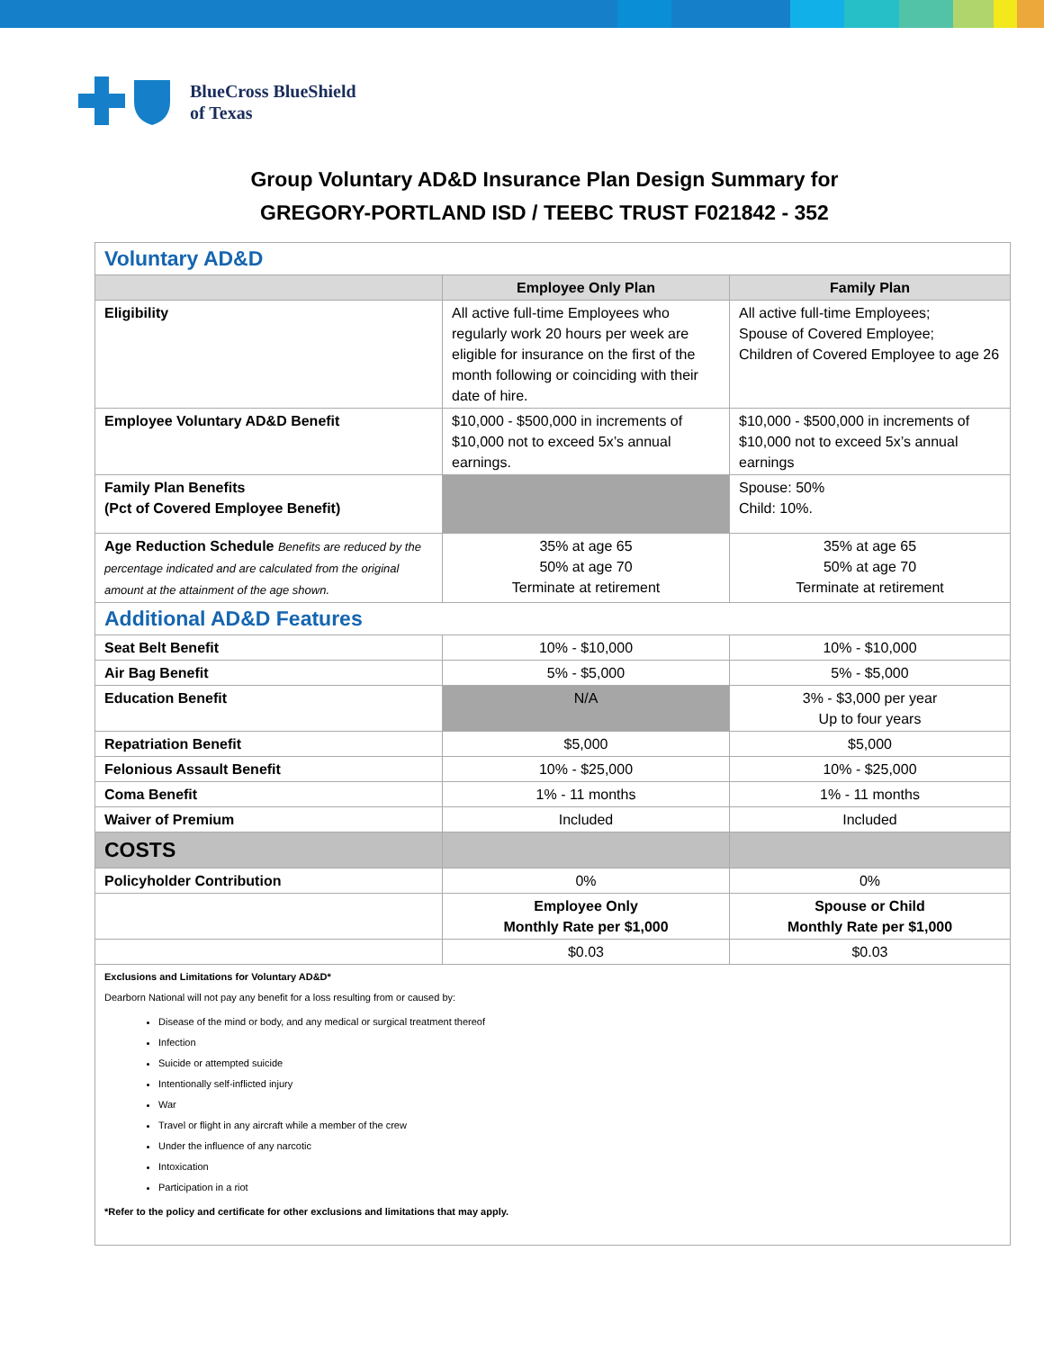BlueCross BlueShield
of Texas
Group Voluntary AD&D Insurance Plan Design Summary for
GREGORY-PORTLAND ISD / TEEBC TRUST F021842 - 352
| Voluntary AD&D | | |
| | Employee Only Plan | Family Plan |
| Eligibility | All active full-time Employees who regularly work 20 hours per week are eligible for insurance on the first of the month following or coinciding with their date of hire. | All active full-time Employees; Spouse of Covered Employee; Children of Covered Employee to age 26 |
| Employee Voluntary AD&D Benefit | $10,000 - $500,000 in increments of $10,000 not to exceed 5x’s annual earnings. | $10,000 - $500,000 in increments of $10,000 not to exceed 5x’s annual earnings |
| Family Plan Benefits (Pct of Covered Employee Benefit) | | Spouse: 50% Child: 10%. |
| Age Reduction Schedule Benefits are reduced by the percentage indicated and are calculated from the original amount at the attainment of the age shown. | 35% at age 65 50% at age 70 Terminate at retirement | 35% at age 65 50% at age 70 Terminate at retirement |
| Additional AD&D Features | | |
| Seat Belt Benefit | 10% - $10,000 | 10% - $10,000 |
| Air Bag Benefit | 5% - $5,000 | 5% - $5,000 |
| Education Benefit | N/A | 3% - $3,000 per year Up to four years |
| Repatriation Benefit | $5,000 | $5,000 |
| Felonious Assault Benefit | 10% - $25,000 | 10% - $25,000 |
| Coma Benefit | 1% - 11 months | 1% - 11 months |
| Waiver of Premium | Included | Included |
| COSTS | | |
| Policyholder Contribution | 0% | 0% |
| | Employee Only Monthly Rate per $1,000 | Spouse or Child Monthly Rate per $1,000 |
| | $0.03 | $0.03 |
| Exclusions and Limitations for Voluntary AD&D* Dearborn National will not pay any benefit for a loss resulting from or caused by: Disease of the mind or body, and any medical or surgical treatment thereof Infection Suicide or attempted suicide Intentionally self-inflicted injury War Travel or flight in any aircraft while a member of the crew Under the influence of any narcotic Intoxication Participation in a riot *Refer to the policy and certificate for other exclusions and limitations that may apply. | | |